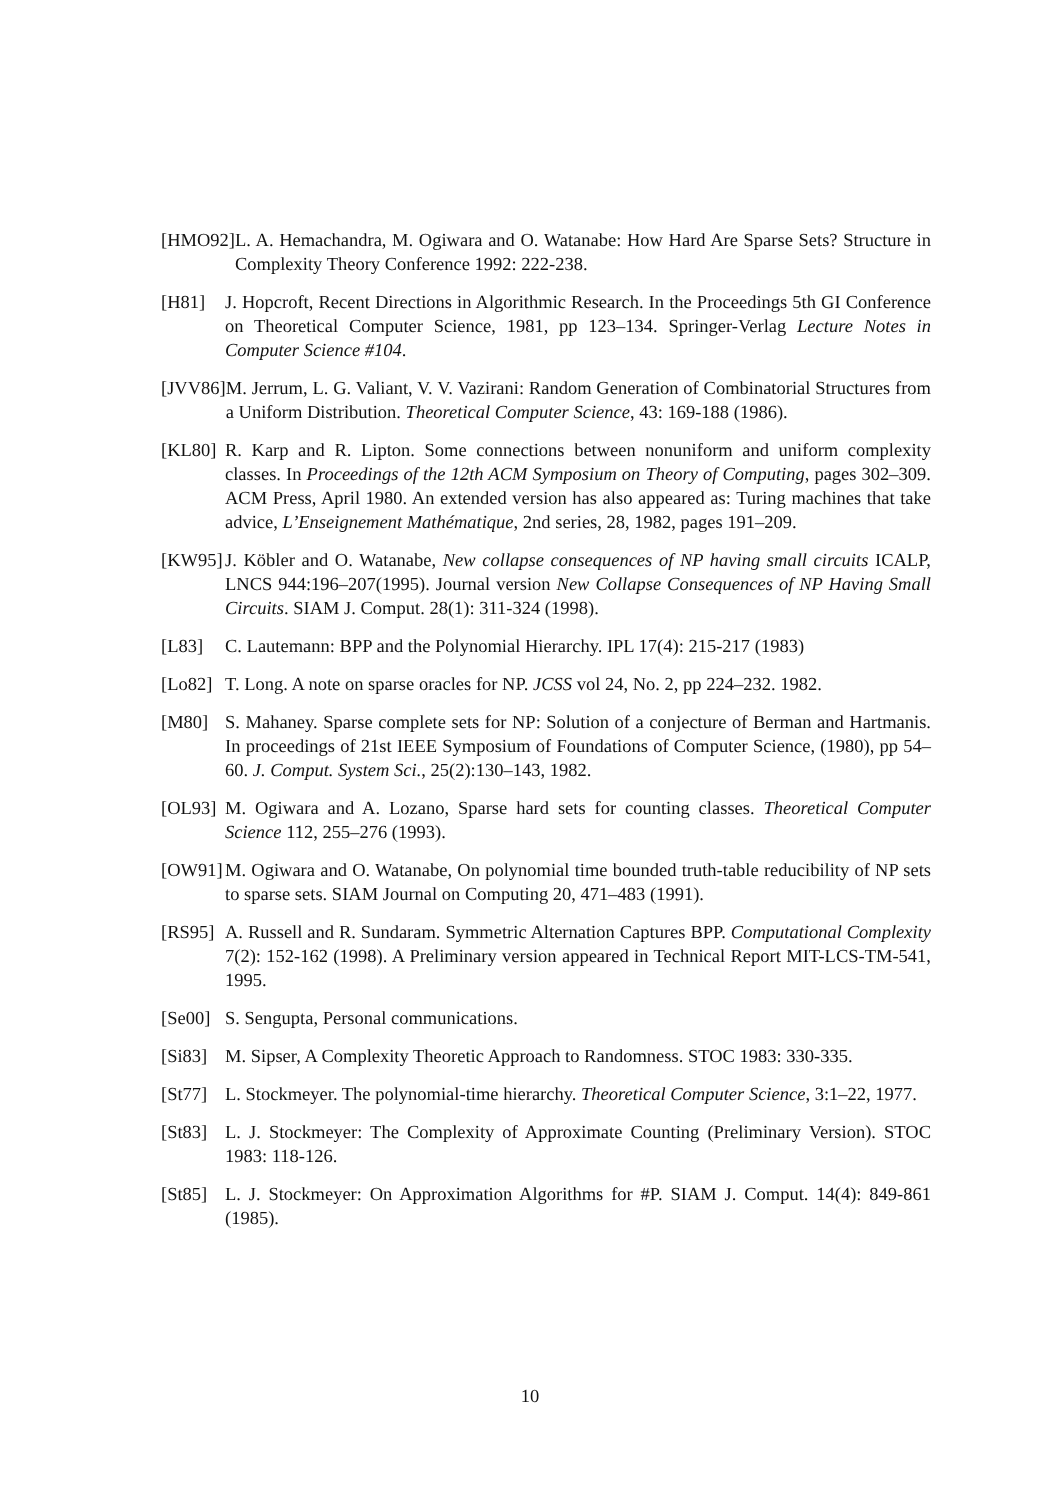[HMO92] L. A. Hemachandra, M. Ogiwara and O. Watanabe: How Hard Are Sparse Sets? Structure in Complexity Theory Conference 1992: 222-238.
[H81] J. Hopcroft, Recent Directions in Algorithmic Research. In the Proceedings 5th GI Conference on Theoretical Computer Science, 1981, pp 123–134. Springer-Verlag Lecture Notes in Computer Science #104.
[JVV86] M. Jerrum, L. G. Valiant, V. V. Vazirani: Random Generation of Combinatorial Structures from a Uniform Distribution. Theoretical Computer Science, 43: 169-188 (1986).
[KL80] R. Karp and R. Lipton. Some connections between nonuniform and uniform complexity classes. In Proceedings of the 12th ACM Symposium on Theory of Computing, pages 302–309. ACM Press, April 1980. An extended version has also appeared as: Turing machines that take advice, L’Enseignement Mathématique, 2nd series, 28, 1982, pages 191–209.
[KW95] J. Köbler and O. Watanabe, New collapse consequences of NP having small circuits ICALP, LNCS 944:196–207(1995). Journal version New Collapse Consequences of NP Having Small Circuits. SIAM J. Comput. 28(1): 311-324 (1998).
[L83] C. Lautemann: BPP and the Polynomial Hierarchy. IPL 17(4): 215-217 (1983)
[Lo82] T. Long. A note on sparse oracles for NP. JCSS vol 24, No. 2, pp 224–232. 1982.
[M80] S. Mahaney. Sparse complete sets for NP: Solution of a conjecture of Berman and Hartmanis. In proceedings of 21st IEEE Symposium of Foundations of Computer Science, (1980), pp 54–60. J. Comput. System Sci., 25(2):130–143, 1982.
[OL93] M. Ogiwara and A. Lozano, Sparse hard sets for counting classes. Theoretical Computer Science 112, 255–276 (1993).
[OW91] M. Ogiwara and O. Watanabe, On polynomial time bounded truth-table reducibility of NP sets to sparse sets. SIAM Journal on Computing 20, 471–483 (1991).
[RS95] A. Russell and R. Sundaram. Symmetric Alternation Captures BPP. Computational Complexity 7(2): 152-162 (1998). A Preliminary version appeared in Technical Report MIT-LCS-TM-541, 1995.
[Se00] S. Sengupta, Personal communications.
[Si83] M. Sipser, A Complexity Theoretic Approach to Randomness. STOC 1983: 330-335.
[St77] L. Stockmeyer. The polynomial-time hierarchy. Theoretical Computer Science, 3:1–22, 1977.
[St83] L. J. Stockmeyer: The Complexity of Approximate Counting (Preliminary Version). STOC 1983: 118-126.
[St85] L. J. Stockmeyer: On Approximation Algorithms for #P. SIAM J. Comput. 14(4): 849-861 (1985).
10